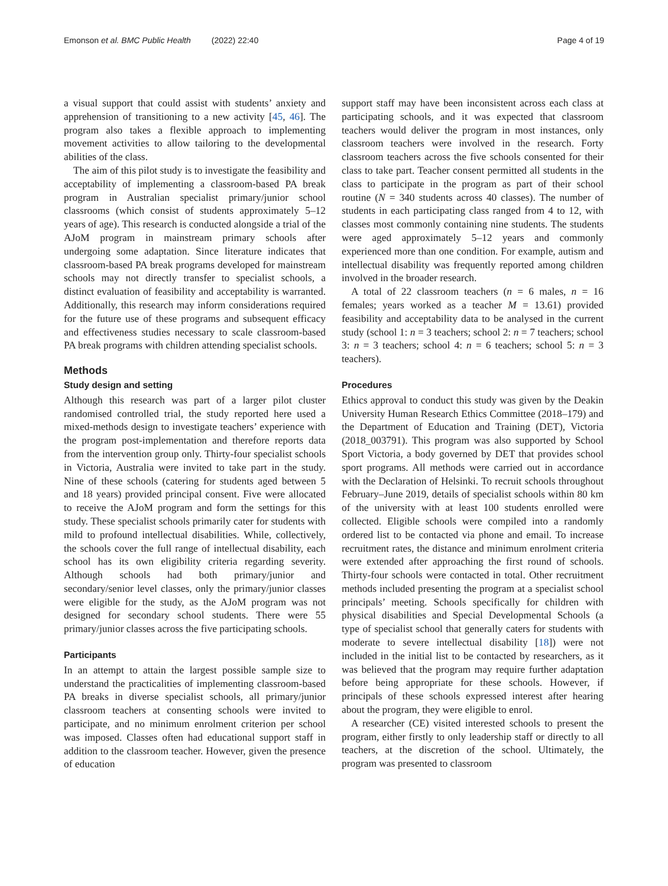Emonson et al. BMC Public Health (2022) 22:40 Page 4 of 19
a visual support that could assist with students’ anxiety and apprehension of transitioning to a new activity [45, 46]. The program also takes a flexible approach to implementing movement activities to allow tailoring to the developmental abilities of the class.
The aim of this pilot study is to investigate the feasibility and acceptability of implementing a classroom-based PA break program in Australian specialist primary/junior school classrooms (which consist of students approximately 5–12 years of age). This research is conducted alongside a trial of the AJoM program in mainstream primary schools after undergoing some adaptation. Since literature indicates that classroom-based PA break programs developed for mainstream schools may not directly transfer to specialist schools, a distinct evaluation of feasibility and acceptability is warranted. Additionally, this research may inform considerations required for the future use of these programs and subsequent efficacy and effectiveness studies necessary to scale classroom-based PA break programs with children attending specialist schools.
Methods
Study design and setting
Although this research was part of a larger pilot cluster randomised controlled trial, the study reported here used a mixed-methods design to investigate teachers’ experience with the program post-implementation and therefore reports data from the intervention group only. Thirty-four specialist schools in Victoria, Australia were invited to take part in the study. Nine of these schools (catering for students aged between 5 and 18 years) provided principal consent. Five were allocated to receive the AJoM program and form the settings for this study. These specialist schools primarily cater for students with mild to profound intellectual disabilities. While, collectively, the schools cover the full range of intellectual disability, each school has its own eligibility criteria regarding severity. Although schools had both primary/junior and secondary/senior level classes, only the primary/junior classes were eligible for the study, as the AJoM program was not designed for secondary school students. There were 55 primary/junior classes across the five participating schools.
Participants
In an attempt to attain the largest possible sample size to understand the practicalities of implementing classroom-based PA breaks in diverse specialist schools, all primary/junior classroom teachers at consenting schools were invited to participate, and no minimum enrolment criterion per school was imposed. Classes often had educational support staff in addition to the classroom teacher. However, given the presence of education
support staff may have been inconsistent across each class at participating schools, and it was expected that classroom teachers would deliver the program in most instances, only classroom teachers were involved in the research. Forty classroom teachers across the five schools consented for their class to take part. Teacher consent permitted all students in the class to participate in the program as part of their school routine (N = 340 students across 40 classes). The number of students in each participating class ranged from 4 to 12, with classes most commonly containing nine students. The students were aged approximately 5–12 years and commonly experienced more than one condition. For example, autism and intellectual disability was frequently reported among children involved in the broader research.
A total of 22 classroom teachers (n = 6 males, n = 16 females; years worked as a teacher M = 13.61) provided feasibility and acceptability data to be analysed in the current study (school 1: n = 3 teachers; school 2: n = 7 teachers; school 3: n = 3 teachers; school 4: n = 6 teachers; school 5: n = 3 teachers).
Procedures
Ethics approval to conduct this study was given by the Deakin University Human Research Ethics Committee (2018–179) and the Department of Education and Training (DET), Victoria (2018_003791). This program was also supported by School Sport Victoria, a body governed by DET that provides school sport programs. All methods were carried out in accordance with the Declaration of Helsinki. To recruit schools throughout February–June 2019, details of specialist schools within 80 km of the university with at least 100 students enrolled were collected. Eligible schools were compiled into a randomly ordered list to be contacted via phone and email. To increase recruitment rates, the distance and minimum enrolment criteria were extended after approaching the first round of schools. Thirty-four schools were contacted in total. Other recruitment methods included presenting the program at a specialist school principals’ meeting. Schools specifically for children with physical disabilities and Special Developmental Schools (a type of specialist school that generally caters for students with moderate to severe intellectual disability [18]) were not included in the initial list to be contacted by researchers, as it was believed that the program may require further adaptation before being appropriate for these schools. However, if principals of these schools expressed interest after hearing about the program, they were eligible to enrol.
A researcher (CE) visited interested schools to present the program, either firstly to only leadership staff or directly to all teachers, at the discretion of the school. Ultimately, the program was presented to classroom